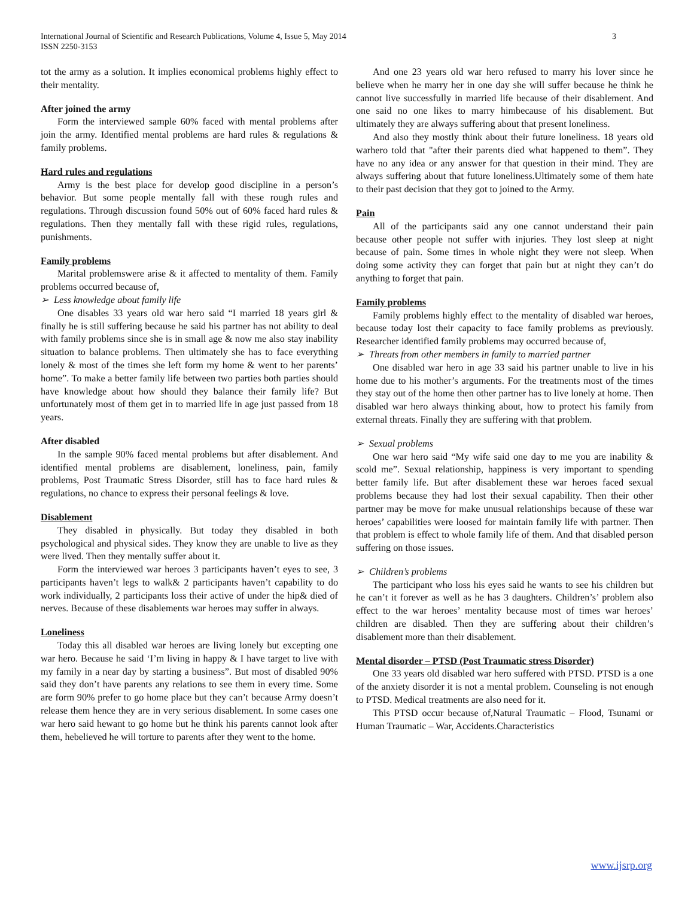International Journal of Scientific and Research Publications, Volume 4, Issue 5, May 2014
ISSN 2250-3153
3
tot the army as a solution. It implies economical problems highly effect to their mentality.
After joined the army
Form the interviewed sample 60% faced with mental problems after join the army. Identified mental problems are hard rules & regulations & family problems.
Hard rules and regulations
Army is the best place for develop good discipline in a person’s behavior. But some people mentally fall with these rough rules and regulations. Through discussion found 50% out of 60% faced hard rules & regulations. Then they mentally fall with these rigid rules, regulations, punishments.
Family problems
Marital problemswere arise & it affected to mentality of them. Family problems occurred because of,
➢ Less knowledge about family life
One disables 33 years old war hero said “I married 18 years girl & finally he is still suffering because he said his partner has not ability to deal with family problems since she is in small age & now me also stay inability situation to balance problems. Then ultimately she has to face everything lonely & most of the times she left form my home & went to her parents’ home”. To make a better family life between two parties both parties should have knowledge about how should they balance their family life? But unfortunately most of them get in to married life in age just passed from 18 years.
After disabled
In the sample 90% faced mental problems but after disablement. And identified mental problems are disablement, loneliness, pain, family problems, Post Traumatic Stress Disorder, still has to face hard rules & regulations, no chance to express their personal feelings & love.
Disablement
They disabled in physically. But today they disabled in both psychological and physical sides. They know they are unable to live as they were lived. Then they mentally suffer about it.
Form the interviewed war heroes 3 participants haven’t eyes to see, 3 participants haven’t legs to walk& 2 participants haven’t capability to do work individually, 2 participants loss their active of under the hip& died of nerves. Because of these disablements war heroes may suffer in always.
Loneliness
Today this all disabled war heroes are living lonely but excepting one war hero. Because he said ‘I’m living in happy & I have target to live with my family in a near day by starting a business”. But most of disabled 90% said they don’t have parents any relations to see them in every time. Some are form 90% prefer to go home place but they can’t because Army doesn’t release them hence they are in very serious disablement. In some cases one war hero said hewant to go home but he think his parents cannot look after them, hebelieved he will torture to parents after they went to the home.
And one 23 years old war hero refused to marry his lover since he believe when he marry her in one day she will suffer because he think he cannot live successfully in married life because of their disablement. And one said no one likes to marry himbecause of his disablement. But ultimately they are always suffering about that present loneliness.
And also they mostly think about their future loneliness. 18 years old warhero told that "after their parents died what happened to them”. They have no any idea or any answer for that question in their mind. They are always suffering about that future loneliness.Ultimately some of them hate to their past decision that they got to joined to the Army.
Pain
All of the participants said any one cannot understand their pain because other people not suffer with injuries. They lost sleep at night because of pain. Some times in whole night they were not sleep. When doing some activity they can forget that pain but at night they can’t do anything to forget that pain.
Family problems
Family problems highly effect to the mentality of disabled war heroes, because today lost their capacity to face family problems as previously. Researcher identified family problems may occurred because of,
➢ Threats from other members in family to married partner
One disabled war hero in age 33 said his partner unable to live in his home due to his mother’s arguments. For the treatments most of the times they stay out of the home then other partner has to live lonely at home. Then disabled war hero always thinking about, how to protect his family from external threats. Finally they are suffering with that problem.
➢ Sexual problems
One war hero said “My wife said one day to me you are inability & scold me”. Sexual relationship, happiness is very important to spending better family life. But after disablement these war heroes faced sexual problems because they had lost their sexual capability. Then their other partner may be move for make unusual relationships because of these war heroes’ capabilities were loosed for maintain family life with partner. Then that problem is effect to whole family life of them. And that disabled person suffering on those issues.
➢ Children’s problems
The participant who loss his eyes said he wants to see his children but he can’t it forever as well as he has 3 daughters. Children’s’ problem also effect to the war heroes’ mentality because most of times war heroes’ children are disabled. Then they are suffering about their children’s disablement more than their disablement.
Mental disorder – PTSD (Post Traumatic stress Disorder)
One 33 years old disabled war hero suffered with PTSD. PTSD is a one of the anxiety disorder it is not a mental problem. Counseling is not enough to PTSD. Medical treatments are also need for it.
This PTSD occur because of,Natural Traumatic – Flood, Tsunami or Human Traumatic – War, Accidents.Characteristics
www.ijsrp.org